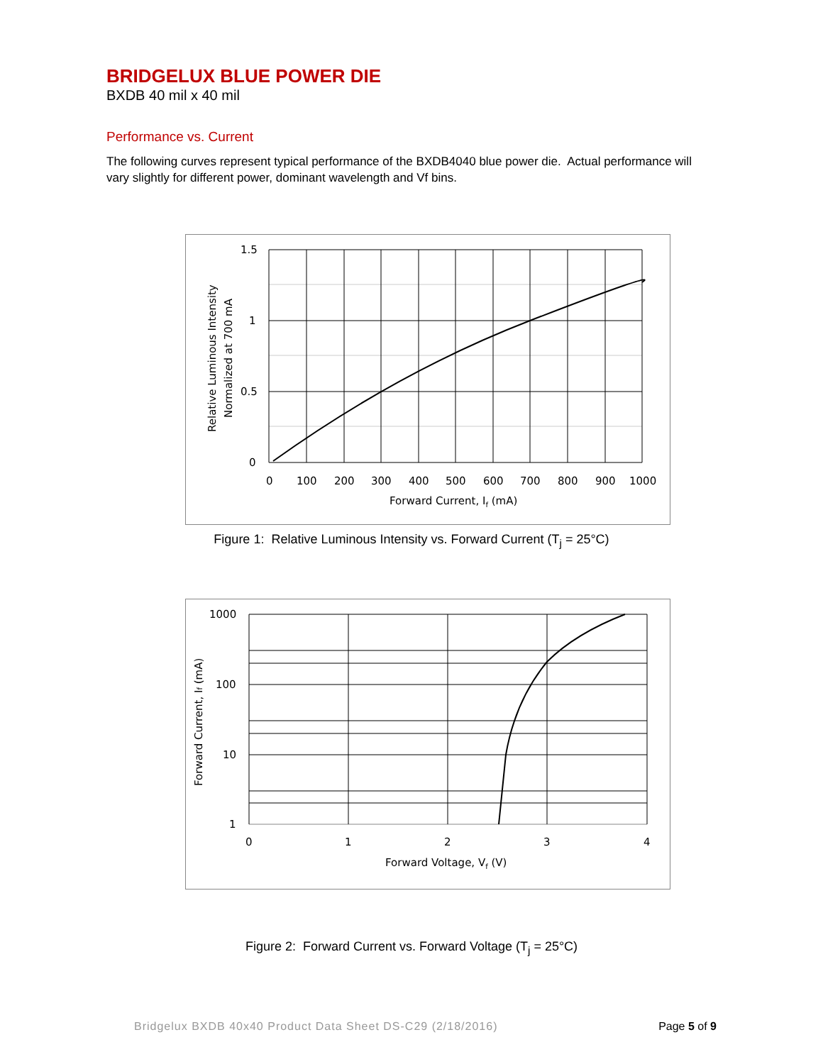BRIDGELUX BLUE POWER DIE
BXDB 40 mil x 40 mil
Performance vs. Current
The following curves represent typical performance of the BXDB4040 blue power die. Actual performance will vary slightly for different power, dominant wavelength and Vf bins.
1.5
1
0.5
0
0
100
200
300
400
500
600
700
800
900
1000
Forward Current, If (mA)
Relative Luminous Intensity
Normalized at 700 mA
Figure 1: Relative Luminous Intensity vs. Forward Current (T<sub>j</sub> = 25°C)
1000
100
10
1
0
1
2
3
4
Forward Voltage, Vf (V)
Forward Current, If (mA)
Figure 2: Forward Current vs. Forward Voltage (T<sub>j</sub> = 25°C)
Bridgelux BXDB 40x40 Product Data Sheet DS-C29 (2/18/2016) Page 5 of 9